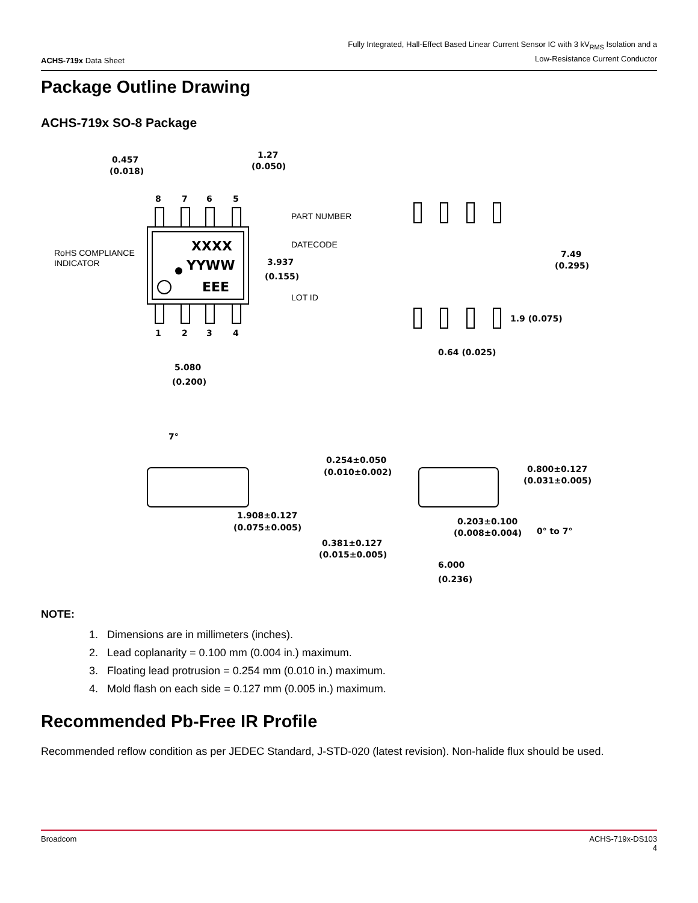ACHS-719x Data Sheet
Fully Integrated, Hall-Effect Based Linear Current Sensor IC with 3 kV<sub>RMS</sub> Isolation and a
Low-Resistance Current Conductor
Package Outline Drawing
ACHS-719x SO-8 Package
XXXX
YYWW
EEE
PART NUMBER
DATECODE
LOT ID
RoHS COMPLIANCE
INDICATOR
0.457
(0.018)
1.27
(0.050)
8
7
6
5
1
2
3
4
3.937
(0.155)
5.080
(0.200)
7.49
(0.295)
1.9 (0.075)
0.64 (0.025)
7°
1.908±0.127
(0.075±0.005)
0.254±0.050
(0.010±0.002)
0.800±0.127
(0.031±0.005)
0.203±0.100
(0.008±0.004)
0° to 7°
0.381±0.127
(0.015±0.005)
6.000
(0.236)
NOTE:
1. Dimensions are in millimeters (inches).
2. Lead coplanarity = 0.100 mm (0.004 in.) maximum.
3. Floating lead protrusion = 0.254 mm (0.010 in.) maximum.
4. Mold flash on each side = 0.127 mm (0.005 in.) maximum.
Recommended Pb-Free IR Profile
Recommended reflow condition as per JEDEC Standard, J-STD-020 (latest revision). Non-halide flux should be used.
Broadcom ACHS-719x-DS103
4